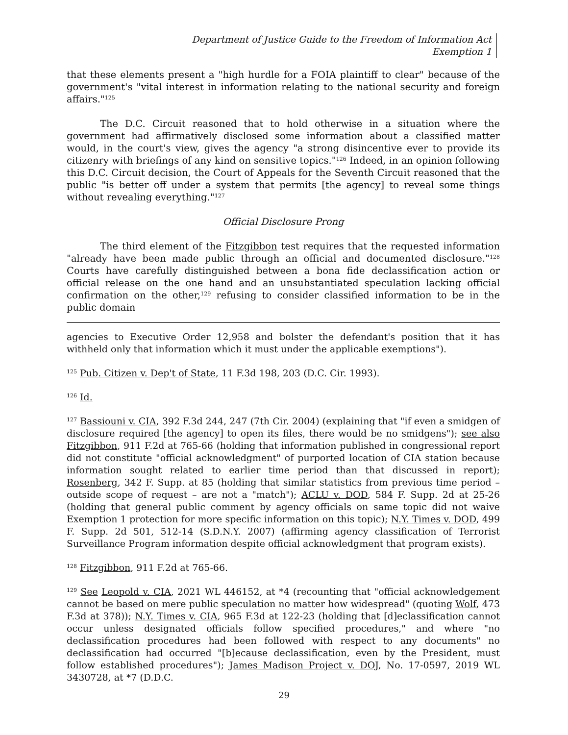Department of Justice Guide to the Freedom of Information Act
Exemption 1
that these elements present a "high hurdle for a FOIA plaintiff to clear" because of the government's "vital interest in information relating to the national security and foreign affairs."<sup>125</sup>
The D.C. Circuit reasoned that to hold otherwise in a situation where the government had affirmatively disclosed some information about a classified matter would, in the court's view, gives the agency "a strong disincentive ever to provide its citizenry with briefings of any kind on sensitive topics."<sup>126</sup> Indeed, in an opinion following this D.C. Circuit decision, the Court of Appeals for the Seventh Circuit reasoned that the public "is better off under a system that permits [the agency] to reveal some things without revealing everything."<sup>127</sup>
Official Disclosure Prong
The third element of the Fitzgibbon test requires that the requested information "already have been made public through an official and documented disclosure."<sup>128</sup> Courts have carefully distinguished between a bona fide declassification action or official release on the one hand and an unsubstantiated speculation lacking official confirmation on the other,<sup>129</sup> refusing to consider classified information to be in the public domain
agencies to Executive Order 12,958 and bolster the defendant's position that it has withheld only that information which it must under the applicable exemptions").
<sup>125</sup> Pub. Citizen v. Dep't of State, 11 F.3d 198, 203 (D.C. Cir. 1993).
<sup>126</sup> Id.
<sup>127</sup> Bassiouni v. CIA, 392 F.3d 244, 247 (7th Cir. 2004) (explaining that "if even a smidgen of disclosure required [the agency] to open its files, there would be no smidgens"); see also Fitzgibbon, 911 F.2d at 765-66 (holding that information published in congressional report did not constitute "official acknowledgment" of purported location of CIA station because information sought related to earlier time period than that discussed in report); Rosenberg, 342 F. Supp. at 85 (holding that similar statistics from previous time period – outside scope of request – are not a "match"); ACLU v. DOD, 584 F. Supp. 2d at 25-26 (holding that general public comment by agency officials on same topic did not waive Exemption 1 protection for more specific information on this topic); N.Y. Times v. DOD, 499 F. Supp. 2d 501, 512-14 (S.D.N.Y. 2007) (affirming agency classification of Terrorist Surveillance Program information despite official acknowledgment that program exists).
<sup>128</sup> Fitzgibbon, 911 F.2d at 765-66.
<sup>129</sup> See Leopold v. CIA, 2021 WL 446152, at *4 (recounting that "official acknowledgement cannot be based on mere public speculation no matter how widespread" (quoting Wolf, 473 F.3d at 378)); N.Y. Times v. CIA, 965 F.3d at 122-23 (holding that [d]eclassification cannot occur unless designated officials follow specified procedures," and where "no declassification procedures had been followed with respect to any documents" no declassification had occurred "[b]ecause declassification, even by the President, must follow established procedures"); James Madison Project v. DOJ, No. 17-0597, 2019 WL 3430728, at *7 (D.D.C.
29